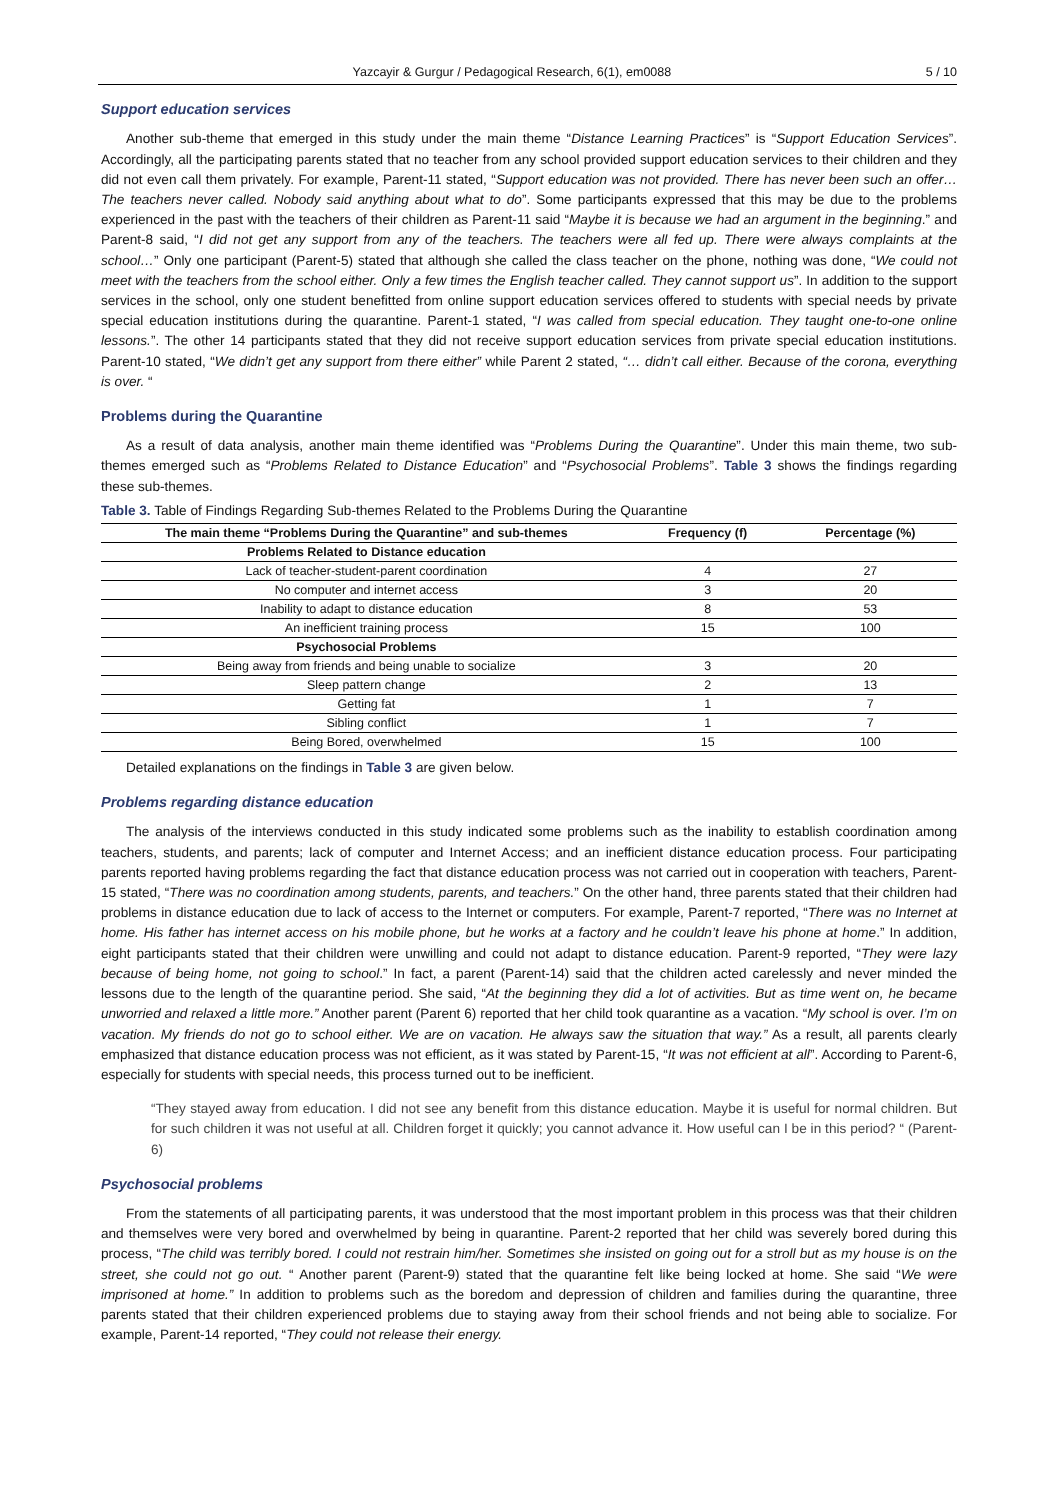Yazcayir & Gurgur / Pedagogical Research, 6(1), em0088 5 / 10
Support education services
Another sub-theme that emerged in this study under the main theme “Distance Learning Practices” is “Support Education Services”. Accordingly, all the participating parents stated that no teacher from any school provided support education services to their children and they did not even call them privately. For example, Parent-11 stated, “Support education was not provided. There has never been such an offer… The teachers never called. Nobody said anything about what to do”. Some participants expressed that this may be due to the problems experienced in the past with the teachers of their children as Parent-11 said “Maybe it is because we had an argument in the beginning.” and Parent-8 said, “I did not get any support from any of the teachers. The teachers were all fed up. There were always complaints at the school…” Only one participant (Parent-5) stated that although she called the class teacher on the phone, nothing was done, “We could not meet with the teachers from the school either. Only a few times the English teacher called. They cannot support us”. In addition to the support services in the school, only one student benefitted from online support education services offered to students with special needs by private special education institutions during the quarantine. Parent-1 stated, “I was called from special education. They taught one-to-one online lessons.”. The other 14 participants stated that they did not receive support education services from private special education institutions. Parent-10 stated, “We didn’t get any support from there either” while Parent 2 stated, “… didn’t call either. Because of the corona, everything is over. “
Problems during the Quarantine
As a result of data analysis, another main theme identified was “Problems During the Quarantine”. Under this main theme, two sub-themes emerged such as “Problems Related to Distance Education” and “Psychosocial Problems”. Table 3 shows the findings regarding these sub-themes.
Table 3. Table of Findings Regarding Sub-themes Related to the Problems During the Quarantine
| The main theme “Problems During the Quarantine” and sub-themes | Frequency (f) | Percentage (%) |
| --- | --- | --- |
| Problems Related to Distance education | | |
| Lack of teacher-student-parent coordination | 4 | 27 |
| No computer and internet access | 3 | 20 |
| Inability to adapt to distance education | 8 | 53 |
| An inefficient training process | 15 | 100 |
| Psychosocial Problems | | |
| Being away from friends and being unable to socialize | 3 | 20 |
| Sleep pattern change | 2 | 13 |
| Getting fat | 1 | 7 |
| Sibling conflict | 1 | 7 |
| Being Bored, overwhelmed | 15 | 100 |
Detailed explanations on the findings in Table 3 are given below.
Problems regarding distance education
The analysis of the interviews conducted in this study indicated some problems such as the inability to establish coordination among teachers, students, and parents; lack of computer and Internet Access; and an inefficient distance education process. Four participating parents reported having problems regarding the fact that distance education process was not carried out in cooperation with teachers, Parent-15 stated, “There was no coordination among students, parents, and teachers.” On the other hand, three parents stated that their children had problems in distance education due to lack of access to the Internet or computers. For example, Parent-7 reported, “There was no Internet at home. His father has internet access on his mobile phone, but he works at a factory and he couldn’t leave his phone at home.” In addition, eight participants stated that their children were unwilling and could not adapt to distance education. Parent-9 reported, “They were lazy because of being home, not going to school.” In fact, a parent (Parent-14) said that the children acted carelessly and never minded the lessons due to the length of the quarantine period. She said, “At the beginning they did a lot of activities. But as time went on, he became unworried and relaxed a little more.” Another parent (Parent 6) reported that her child took quarantine as a vacation. “My school is over. I’m on vacation. My friends do not go to school either. We are on vacation. He always saw the situation that way.” As a result, all parents clearly emphasized that distance education process was not efficient, as it was stated by Parent-15, “It was not efficient at all”. According to Parent-6, especially for students with special needs, this process turned out to be inefficient.
“They stayed away from education. I did not see any benefit from this distance education. Maybe it is useful for normal children. But for such children it was not useful at all. Children forget it quickly; you cannot advance it. How useful can I be in this period? “ (Parent-6)
Psychosocial problems
From the statements of all participating parents, it was understood that the most important problem in this process was that their children and themselves were very bored and overwhelmed by being in quarantine. Parent-2 reported that her child was severely bored during this process, “The child was terribly bored. I could not restrain him/her. Sometimes she insisted on going out for a stroll but as my house is on the street, she could not go out. “ Another parent (Parent-9) stated that the quarantine felt like being locked at home. She said “We were imprisoned at home.” In addition to problems such as the boredom and depression of children and families during the quarantine, three parents stated that their children experienced problems due to staying away from their school friends and not being able to socialize. For example, Parent-14 reported, “They could not release their energy.